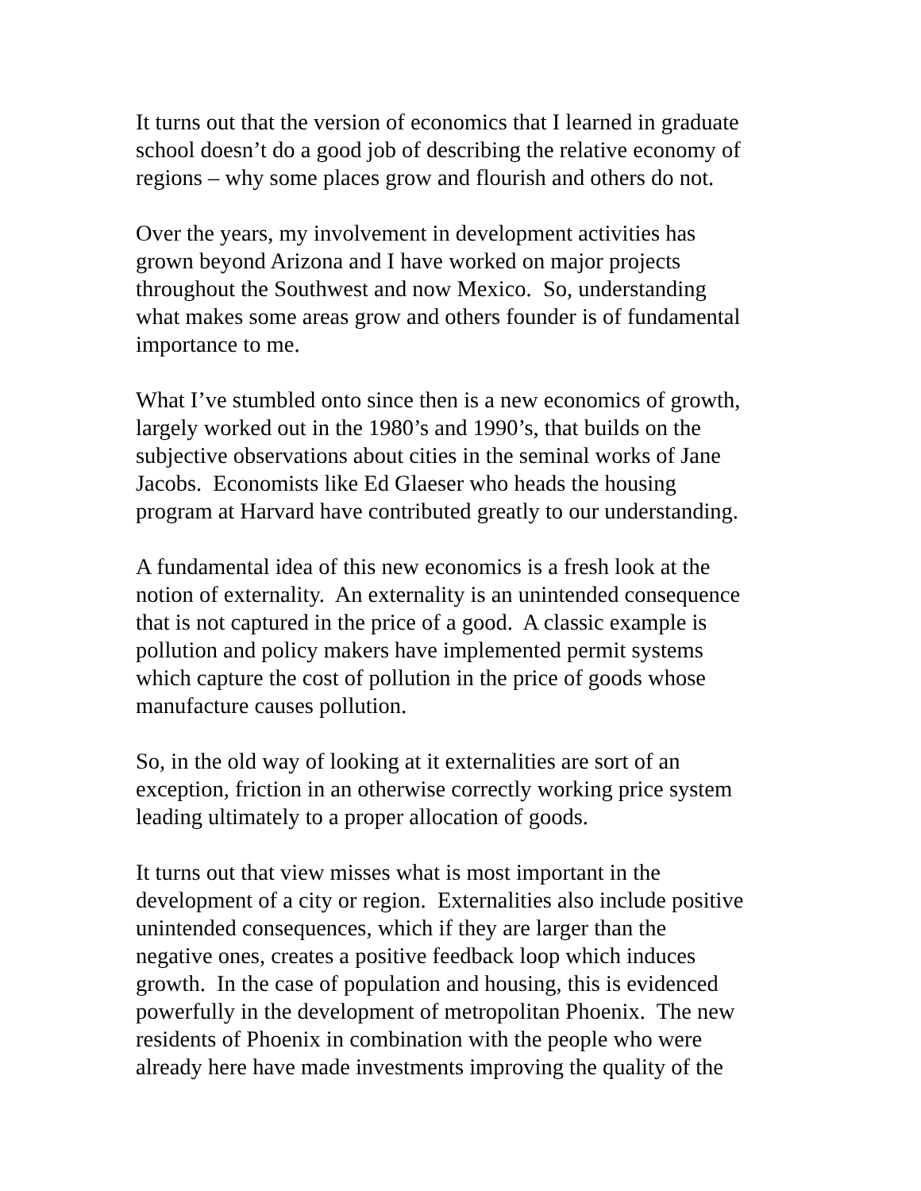It turns out that the version of economics that I learned in graduate
school doesn’t do a good job of describing the relative economy of
regions – why some places grow and flourish and others do not.
Over the years, my involvement in development activities has
grown beyond Arizona and I have worked on major projects
throughout the Southwest and now Mexico. So, understanding
what makes some areas grow and others founder is of fundamental
importance to me.
What I’ve stumbled onto since then is a new economics of growth,
largely worked out in the 1980’s and 1990’s, that builds on the
subjective observations about cities in the seminal works of Jane
Jacobs. Economists like Ed Glaeser who heads the housing
program at Harvard have contributed greatly to our understanding.
A fundamental idea of this new economics is a fresh look at the
notion of externality. An externality is an unintended consequence
that is not captured in the price of a good. A classic example is
pollution and policy makers have implemented permit systems
which capture the cost of pollution in the price of goods whose
manufacture causes pollution.
So, in the old way of looking at it externalities are sort of an
exception, friction in an otherwise correctly working price system
leading ultimately to a proper allocation of goods.
It turns out that view misses what is most important in the
development of a city or region. Externalities also include positive
unintended consequences, which if they are larger than the
negative ones, creates a positive feedback loop which induces
growth. In the case of population and housing, this is evidenced
powerfully in the development of metropolitan Phoenix. The new
residents of Phoenix in combination with the people who were
already here have made investments improving the quality of the